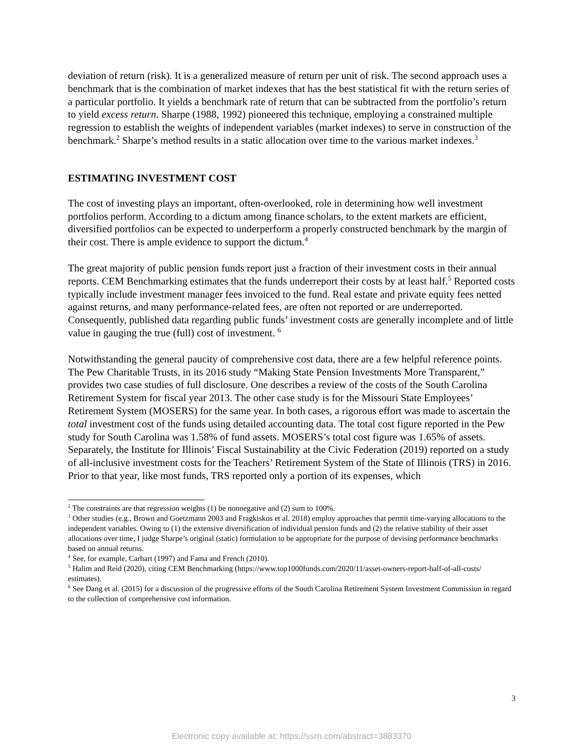deviation of return (risk). It is a generalized measure of return per unit of risk. The second approach uses a benchmark that is the combination of market indexes that has the best statistical fit with the return series of a particular portfolio. It yields a benchmark rate of return that can be subtracted from the portfolio’s return to yield excess return. Sharpe (1988, 1992) pioneered this technique, employing a constrained multiple regression to establish the weights of independent variables (market indexes) to serve in construction of the benchmark.<sup>2</sup> Sharpe’s method results in a static allocation over time to the various market indexes.<sup>3</sup>
ESTIMATING INVESTMENT COST
The cost of investing plays an important, often-overlooked, role in determining how well investment portfolios perform. According to a dictum among finance scholars, to the extent markets are efficient, diversified portfolios can be expected to underperform a properly constructed benchmark by the margin of their cost. There is ample evidence to support the dictum.<sup>4</sup>
The great majority of public pension funds report just a fraction of their investment costs in their annual reports. CEM Benchmarking estimates that the funds underreport their costs by at least half.<sup>5</sup> Reported costs typically include investment manager fees invoiced to the fund. Real estate and private equity fees netted against returns, and many performance-related fees, are often not reported or are underreported. Consequently, published data regarding public funds’ investment costs are generally incomplete and of little value in gauging the true (full) cost of investment. <sup>6</sup>
Notwithstanding the general paucity of comprehensive cost data, there are a few helpful reference points. The Pew Charitable Trusts, in its 2016 study “Making State Pension Investments More Transparent,” provides two case studies of full disclosure. One describes a review of the costs of the South Carolina Retirement System for fiscal year 2013. The other case study is for the Missouri State Employees’ Retirement System (MOSERS) for the same year. In both cases, a rigorous effort was made to ascertain the total investment cost of the funds using detailed accounting data. The total cost figure reported in the Pew study for South Carolina was 1.58% of fund assets. MOSERS’s total cost figure was 1.65% of assets. Separately, the Institute for Illinois’ Fiscal Sustainability at the Civic Federation (2019) reported on a study of all-inclusive investment costs for the Teachers’ Retirement System of the State of Illinois (TRS) in 2016. Prior to that year, like most funds, TRS reported only a portion of its expenses, which
<sup>2</sup> The constraints are that regression weights (1) be nonnegative and (2) sum to 100%.
<sup>3</sup> Other studies (e.g., Brown and Goetzmann 2003 and Fragkiskos et al. 2018) employ approaches that permit time-varying allocations to the independent variables. Owing to (1) the extensive diversification of individual pension funds and (2) the relative stability of their asset allocations over time, I judge Sharpe’s original (static) formulation to be appropriate for the purpose of devising performance benchmarks based on annual returns.
<sup>4</sup> See, for example, Carhart (1997) and Fama and French (2010).
<sup>5</sup> Halim and Reid (2020), citing CEM Benchmarking (https://www.top1000funds.com/2020/11/asset-owners-report-half-of-all-costs/ estimates).
<sup>6</sup> See Dang et al. (2015) for a discussion of the progressive efforts of the South Carolina Retirement System Investment Commission in regard to the collection of comprehensive cost information.
3
Electronic copy available at: https://ssrn.com/abstract=3883370